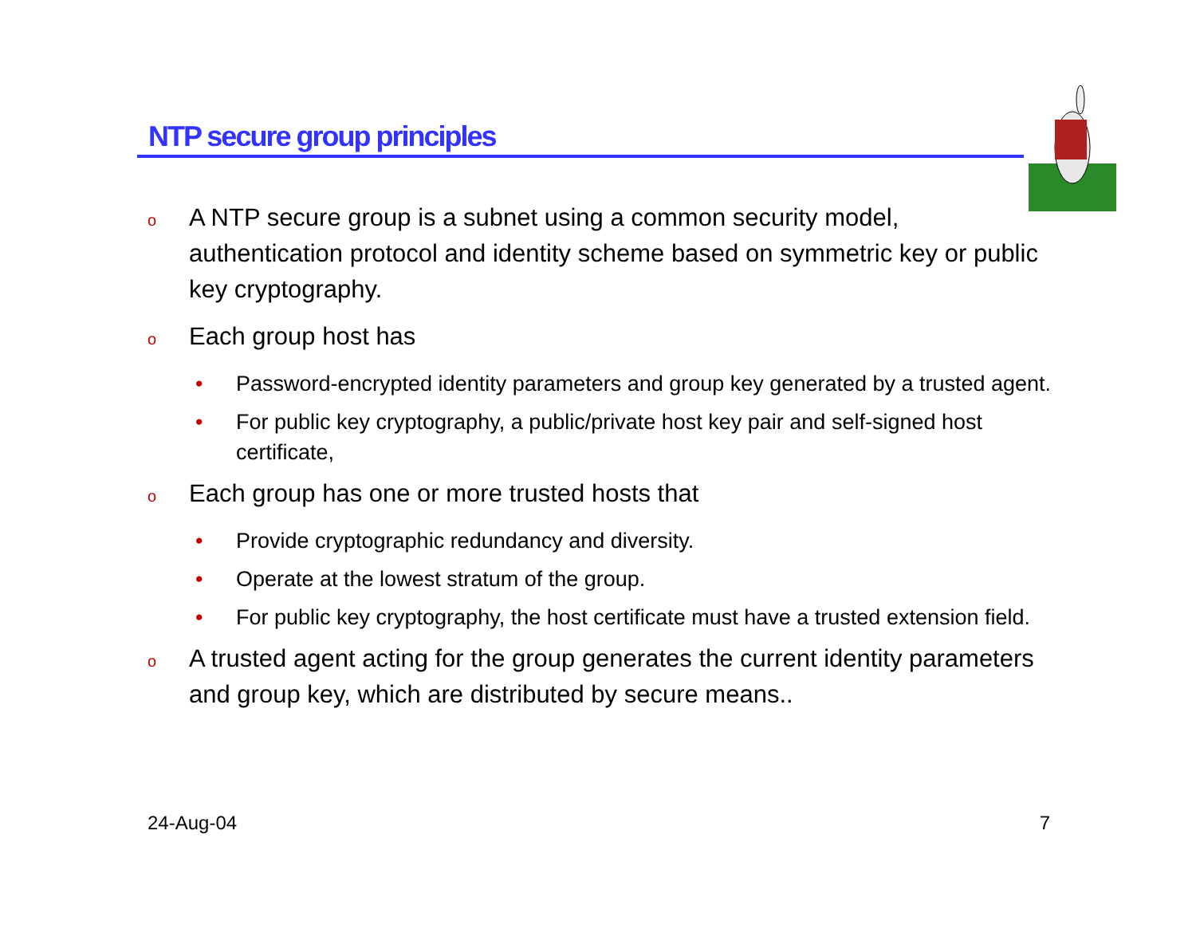NTP secure group principles
o A NTP secure group is a subnet using a common security model, authentication protocol and identity scheme based on symmetric key or public key cryptography.
o Each group host has
• Password-encrypted identity parameters and group key generated by a trusted agent.
• For public key cryptography, a public/private host key pair and self-signed host certificate,
o Each group has one or more trusted hosts that
• Provide cryptographic redundancy and diversity.
• Operate at the lowest stratum of the group.
• For public key cryptography, the host certificate must have a trusted extension field.
o A trusted agent acting for the group generates the current identity parameters and group key, which are distributed by secure means..
24-Aug-04 7